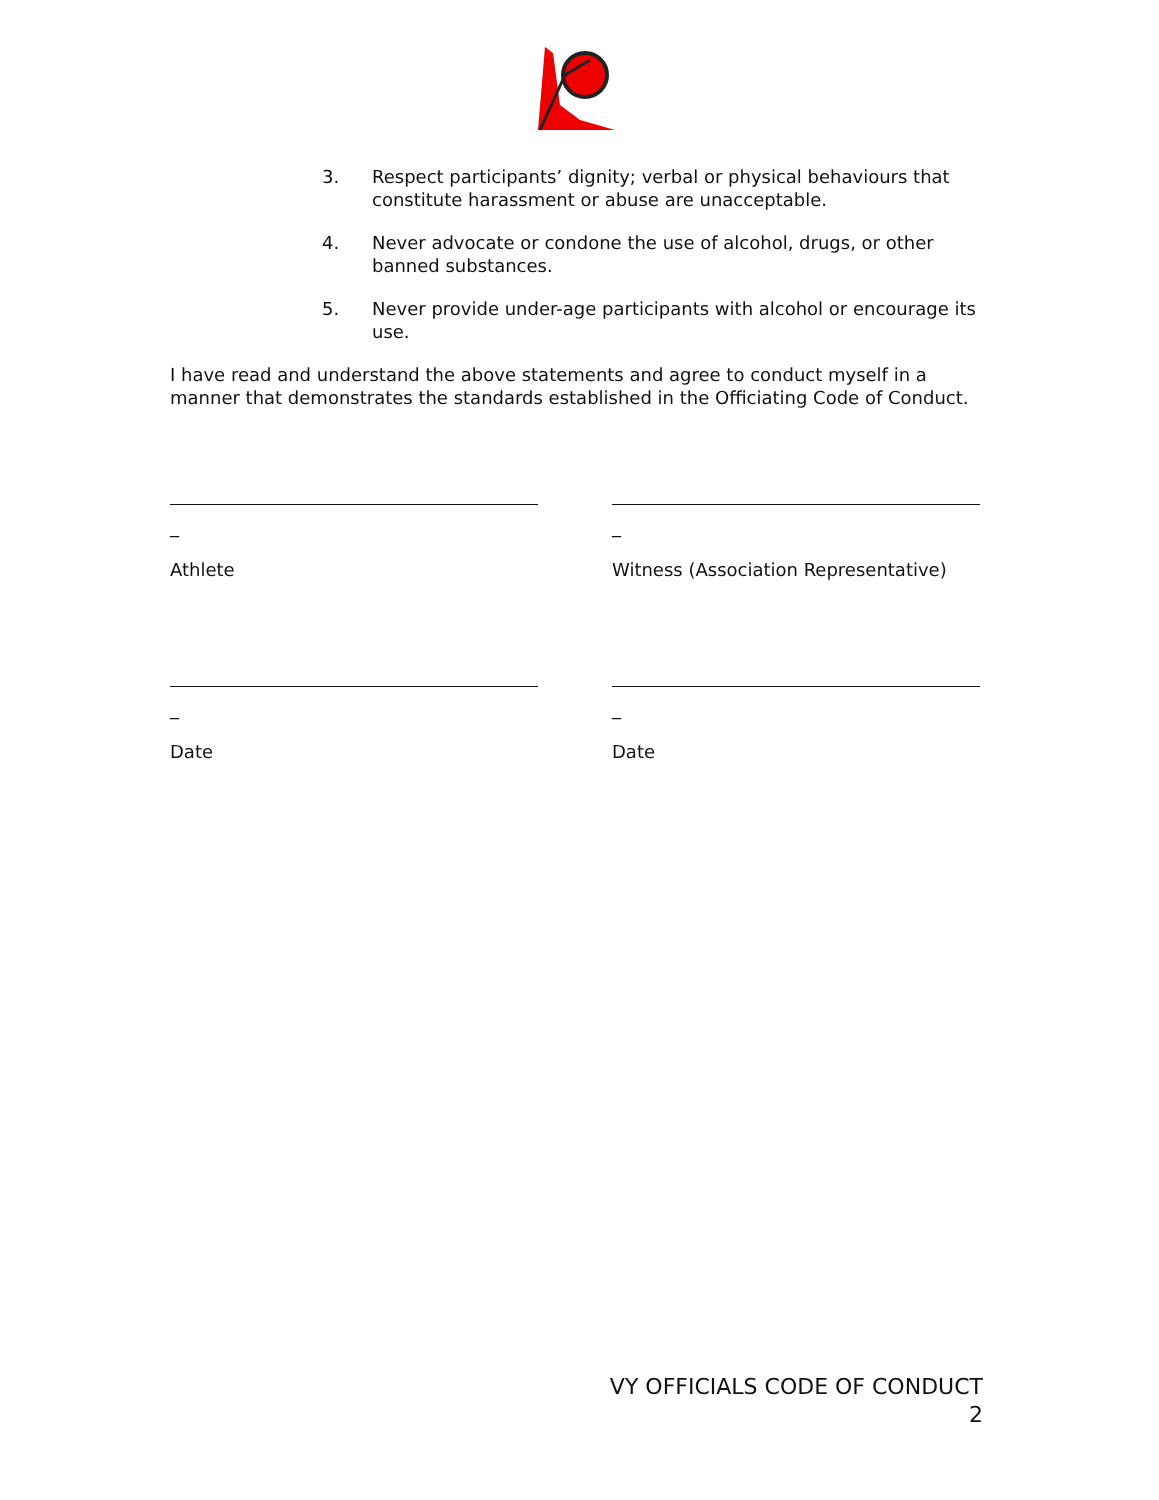3. Respect participants’ dignity; verbal or physical behaviours that constitute harassment or abuse are unacceptable.
4. Never advocate or condone the use of alcohol, drugs, or other banned substances.
5. Never provide under-age participants with alcohol or encourage its use.
I have read and understand the above statements and agree to conduct myself in a manner that demonstrates the standards established in the Officiating Code of Conduct.
_
Athlete
_
Witness (Association Representative)
_
Date
_
Date
VY OFFICIALS CODE OF CONDUCT
2